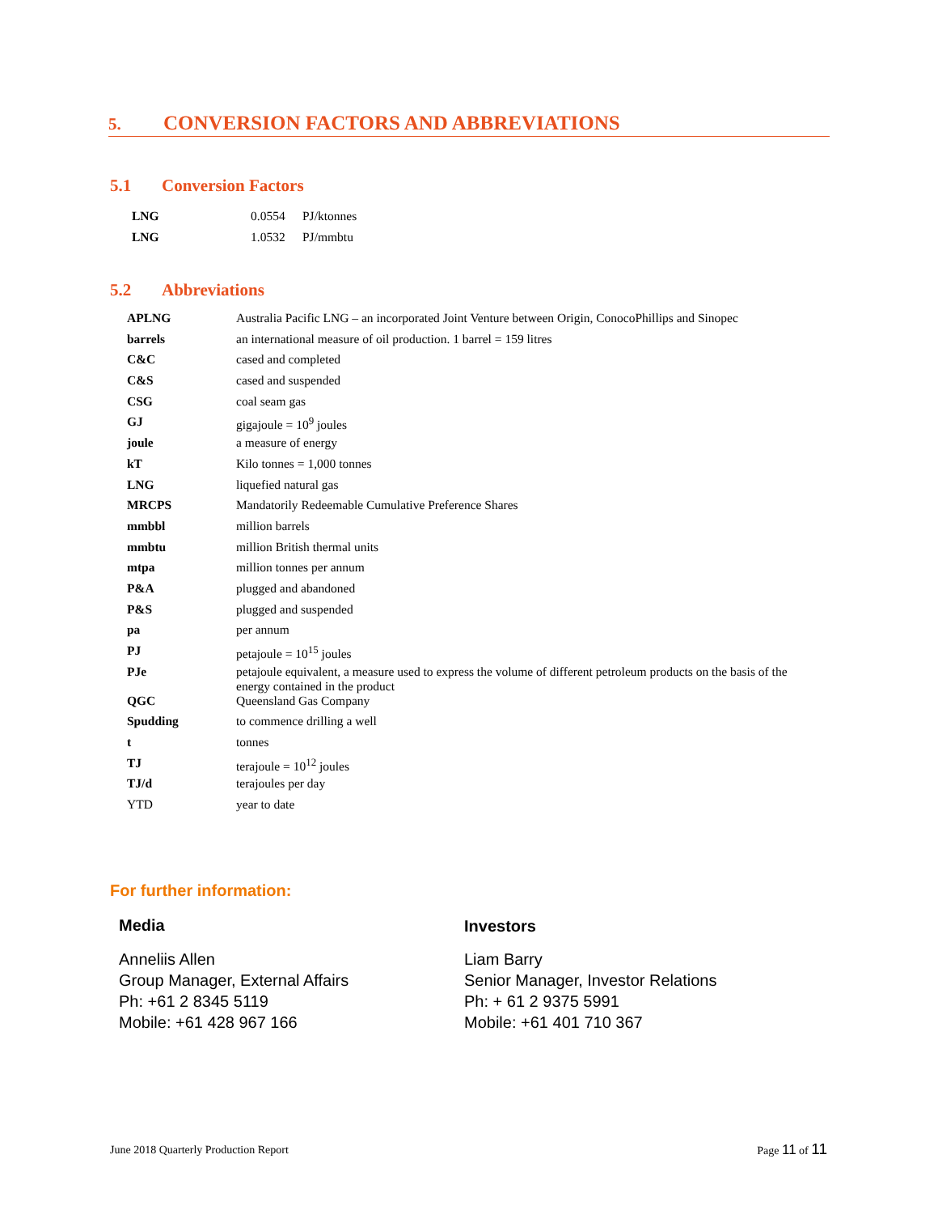5. CONVERSION FACTORS AND ABBREVIATIONS
5.1 Conversion Factors
| LNG | 0.0554 | PJ/ktonnes |
| LNG | 1.0532 | PJ/mmbtu |
5.2 Abbreviations
| APLNG | Australia Pacific LNG – an incorporated Joint Venture between Origin, ConocoPhillips and Sinopec |
| barrels | an international measure of oil production. 1 barrel = 159 litres |
| C&C | cased and completed |
| C&S | cased and suspended |
| CSG | coal seam gas |
| GJ | gigajoule = 10<sup>9</sup> joules |
| joule | a measure of energy |
| kT | Kilo tonnes = 1,000 tonnes |
| LNG | liquefied natural gas |
| MRCPS | Mandatorily Redeemable Cumulative Preference Shares |
| mmbbl | million barrels |
| mmbtu | million British thermal units |
| mtpa | million tonnes per annum |
| P&A | plugged and abandoned |
| P&S | plugged and suspended |
| pa | per annum |
| PJ | petajoule = 10<sup>15</sup> joules |
| PJe | petajoule equivalent, a measure used to express the volume of different petroleum products on the basis of the energy contained in the product |
| QGC | Queensland Gas Company |
| Spudding | to commence drilling a well |
| t | tonnes |
| TJ | terajoule = 10<sup>12</sup> joules |
| TJ/d | terajoules per day |
| YTD | year to date |
For further information:
Media
Anneliis Allen
Group Manager, External Affairs
Ph: +61 2 8345 5119
Mobile: +61 428 967 166
Investors
Liam Barry
Senior Manager, Investor Relations
Ph: + 61 2 9375 5991
Mobile: +61 401 710 367
June 2018 Quarterly Production Report
Page 11 of 11